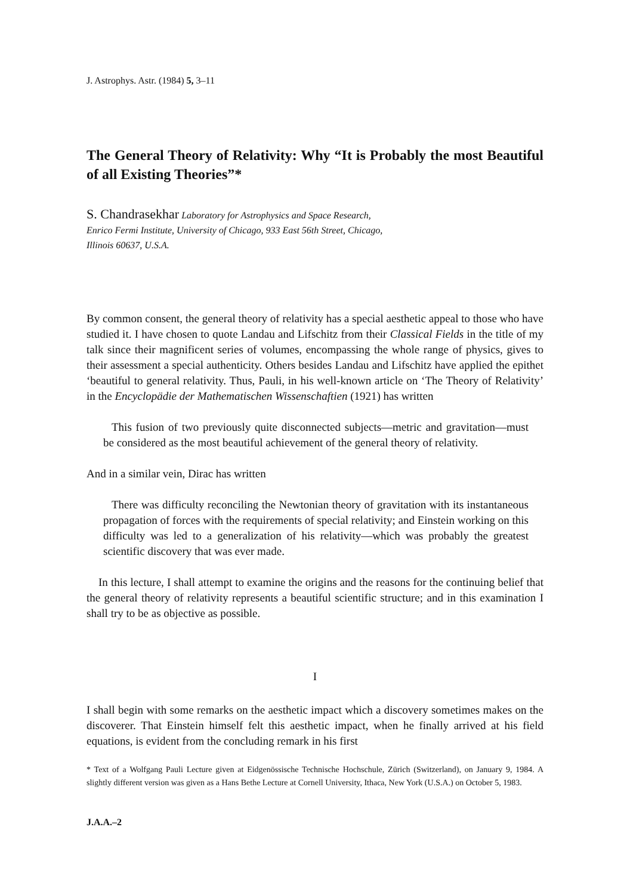J. Astrophys. Astr. (1984) 5, 3–11
The General Theory of Relativity: Why “It is Probably the most Beautiful of all Existing Theories”*
S. Chandrasekhar Laboratory for Astrophysics and Space Research,
Enrico Fermi Institute, University of Chicago, 933 East 56th Street, Chicago,
Illinois 60637, U.S.A.
By common consent, the general theory of relativity has a special aesthetic appeal to those who have studied it. I have chosen to quote Landau and Lifschitz from their Classical Fields in the title of my talk since their magnificent series of volumes, encompassing the whole range of physics, gives to their assessment a special authenticity. Others besides Landau and Lifschitz have applied the epithet ‘beautiful to general relativity. Thus, Pauli, in his well-known article on ‘The Theory of Relativity’ in the Encyclopädie der Mathematischen Wissenschaftien (1921) has written
This fusion of two previously quite disconnected subjects—metric and gravitation—must be considered as the most beautiful achievement of the general theory of relativity.
And in a similar vein, Dirac has written
There was difficulty reconciling the Newtonian theory of gravitation with its instantaneous propagation of forces with the requirements of special relativity; and Einstein working on this difficulty was led to a generalization of his relativity—which was probably the greatest scientific discovery that was ever made.
In this lecture, I shall attempt to examine the origins and the reasons for the continuing belief that the general theory of relativity represents a beautiful scientific structure; and in this examination I shall try to be as objective as possible.
I
I shall begin with some remarks on the aesthetic impact which a discovery sometimes makes on the discoverer. That Einstein himself felt this aesthetic impact, when he finally arrived at his field equations, is evident from the concluding remark in his first
* Text of a Wolfgang Pauli Lecture given at Eidgenössische Technische Hochschule, Zürich (Switzerland), on January 9, 1984. A slightly different version was given as a Hans Bethe Lecture at Cornell University, Ithaca, New York (U.S.A.) on October 5, 1983.
J.A.A.–2